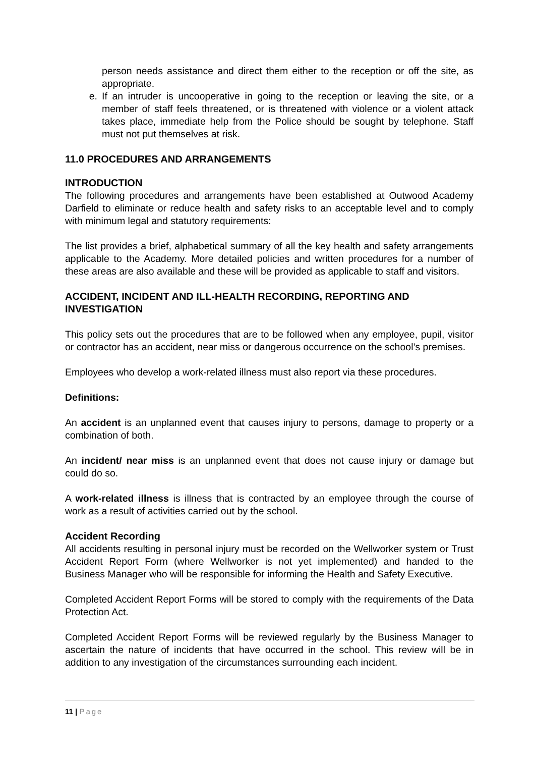person needs assistance and direct them either to the reception or off the site, as appropriate.
e. If an intruder is uncooperative in going to the reception or leaving the site, or a member of staff feels threatened, or is threatened with violence or a violent attack takes place, immediate help from the Police should be sought by telephone. Staff must not put themselves at risk.
11.0 PROCEDURES AND ARRANGEMENTS
INTRODUCTION
The following procedures and arrangements have been established at Outwood Academy Darfield to eliminate or reduce health and safety risks to an acceptable level and to comply with minimum legal and statutory requirements:
The list provides a brief, alphabetical summary of all the key health and safety arrangements applicable to the Academy. More detailed policies and written procedures for a number of these areas are also available and these will be provided as applicable to staff and visitors.
ACCIDENT, INCIDENT AND ILL-HEALTH RECORDING, REPORTING AND INVESTIGATION
This policy sets out the procedures that are to be followed when any employee, pupil, visitor or contractor has an accident, near miss or dangerous occurrence on the school’s premises.
Employees who develop a work-related illness must also report via these procedures.
Definitions:
An accident is an unplanned event that causes injury to persons, damage to property or a combination of both.
An incident/ near miss is an unplanned event that does not cause injury or damage but could do so.
A work-related illness is illness that is contracted by an employee through the course of work as a result of activities carried out by the school.
Accident Recording
All accidents resulting in personal injury must be recorded on the Wellworker system or Trust Accident Report Form (where Wellworker is not yet implemented) and handed to the Business Manager who will be responsible for informing the Health and Safety Executive.
Completed Accident Report Forms will be stored to comply with the requirements of the Data Protection Act.
Completed Accident Report Forms will be reviewed regularly by the Business Manager to ascertain the nature of incidents that have occurred in the school. This review will be in addition to any investigation of the circumstances surrounding each incident.
11 | Page